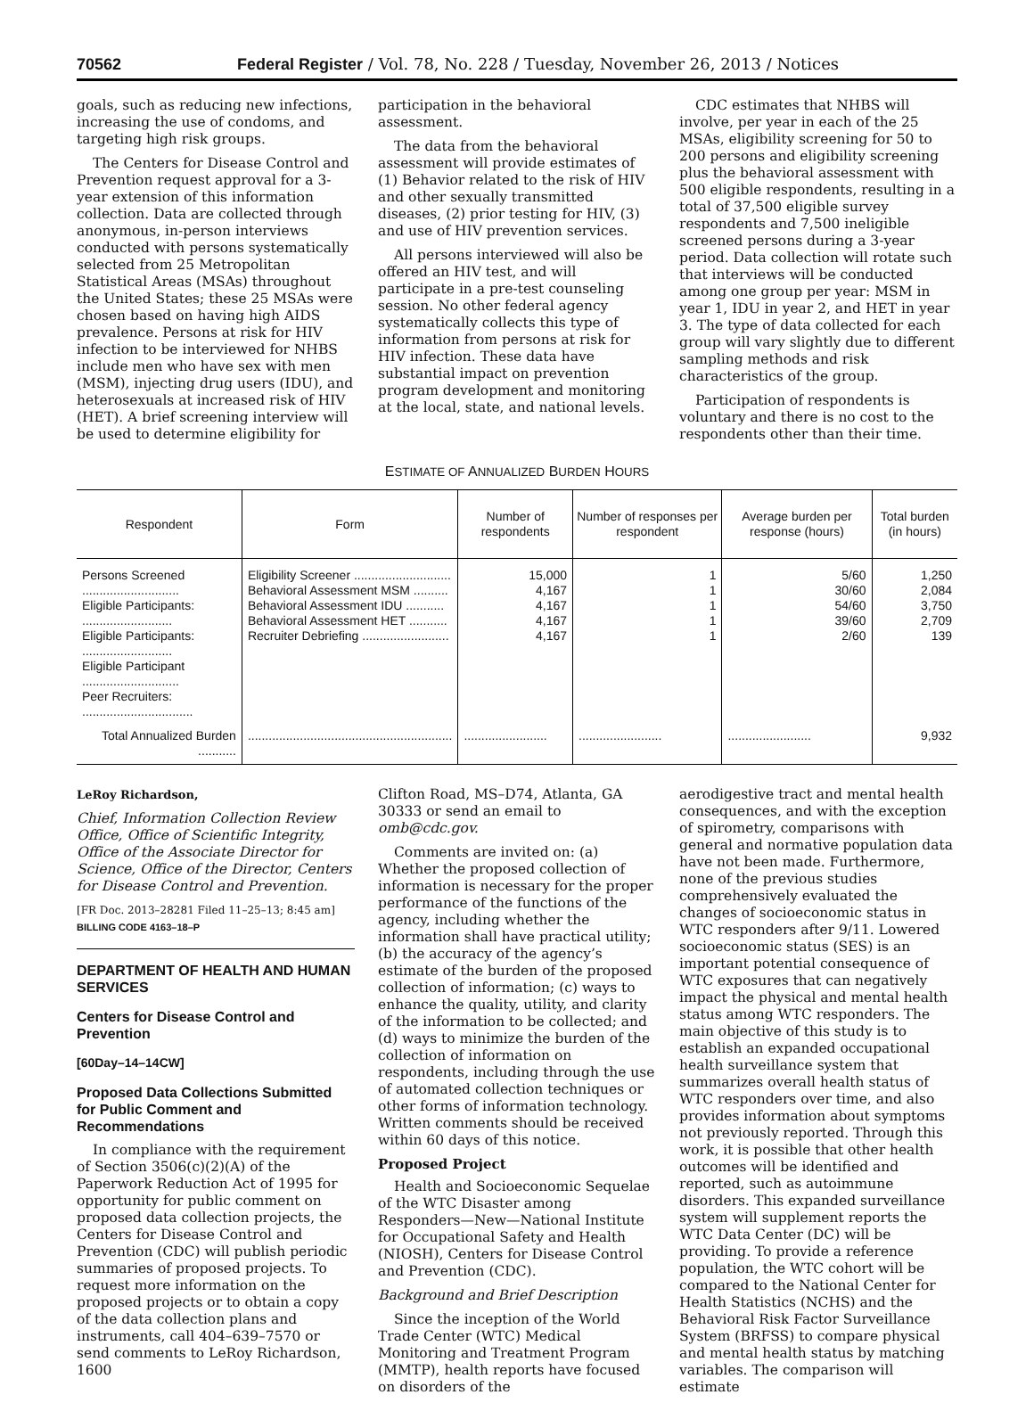70562 Federal Register / Vol. 78, No. 228 / Tuesday, November 26, 2013 / Notices
goals, such as reducing new infections, increasing the use of condoms, and targeting high risk groups.
The Centers for Disease Control and Prevention request approval for a 3-year extension of this information collection. Data are collected through anonymous, in-person interviews conducted with persons systematically selected from 25 Metropolitan Statistical Areas (MSAs) throughout the United States; these 25 MSAs were chosen based on having high AIDS prevalence. Persons at risk for HIV infection to be interviewed for NHBS include men who have sex with men (MSM), injecting drug users (IDU), and heterosexuals at increased risk of HIV (HET). A brief screening interview will be used to determine eligibility for
participation in the behavioral assessment.
The data from the behavioral assessment will provide estimates of (1) Behavior related to the risk of HIV and other sexually transmitted diseases, (2) prior testing for HIV, (3) and use of HIV prevention services.
All persons interviewed will also be offered an HIV test, and will participate in a pre-test counseling session. No other federal agency systematically collects this type of information from persons at risk for HIV infection. These data have substantial impact on prevention program development and monitoring at the local, state, and national levels.
CDC estimates that NHBS will involve, per year in each of the 25 MSAs, eligibility screening for 50 to 200 persons and eligibility screening plus the behavioral assessment with 500 eligible respondents, resulting in a total of 37,500 eligible survey respondents and 7,500 ineligible screened persons during a 3-year period. Data collection will rotate such that interviews will be conducted among one group per year: MSM in year 1, IDU in year 2, and HET in year 3. The type of data collected for each group will vary slightly due to different sampling methods and risk characteristics of the group.
Participation of respondents is voluntary and there is no cost to the respondents other than their time.
ESTIMATE OF ANNUALIZED BURDEN HOURS
| Respondent | Form | Number of respondents | Number of responses per respondent | Average burden per response (hours) | Total burden (in hours) |
| --- | --- | --- | --- | --- | --- |
| Persons Screened ............................ Eligible Participants: .......................... Eligible Participants: .......................... Eligible Participant ............................ Peer Recruiters: ................................ | Eligibility Screener ............................ Behavioral Assessment MSM .......... Behavioral Assessment IDU ........... Behavioral Assessment HET ........... Recruiter Debriefing ......................... | 15,000 4,167 4,167 4,167 4,167 | 1 1 1 1 1 | 5/60 30/60 54/60 39/60 2/60 | 1,250 2,084 3,750 2,709 139 |
| Total Annualized Burden ........... | ........................................................... | ........................ | ........................ | ........................ | 9,932 |
LeRoy Richardson,
Chief, Information Collection Review Office, Office of Scientific Integrity, Office of the Associate Director for Science, Office of the Director, Centers for Disease Control and Prevention.
[FR Doc. 2013–28281 Filed 11–25–13; 8:45 am]
BILLING CODE 4163–18–P
DEPARTMENT OF HEALTH AND HUMAN SERVICES
Centers for Disease Control and Prevention
[60Day–14–14CW]
Proposed Data Collections Submitted for Public Comment and Recommendations
In compliance with the requirement of Section 3506(c)(2)(A) of the Paperwork Reduction Act of 1995 for opportunity for public comment on proposed data collection projects, the Centers for Disease Control and Prevention (CDC) will publish periodic summaries of proposed projects. To request more information on the proposed projects or to obtain a copy of the data collection plans and instruments, call 404–639–7570 or send comments to LeRoy Richardson, 1600
Clifton Road, MS–D74, Atlanta, GA 30333 or send an email to omb@cdc.gov.
Comments are invited on: (a) Whether the proposed collection of information is necessary for the proper performance of the functions of the agency, including whether the information shall have practical utility; (b) the accuracy of the agency’s estimate of the burden of the proposed collection of information; (c) ways to enhance the quality, utility, and clarity of the information to be collected; and (d) ways to minimize the burden of the collection of information on respondents, including through the use of automated collection techniques or other forms of information technology. Written comments should be received within 60 days of this notice.
Proposed Project
Health and Socioeconomic Sequelae of the WTC Disaster among Responders—New—National Institute for Occupational Safety and Health (NIOSH), Centers for Disease Control and Prevention (CDC).
Background and Brief Description
Since the inception of the World Trade Center (WTC) Medical Monitoring and Treatment Program (MMTP), health reports have focused on disorders of the
aerodigestive tract and mental health consequences, and with the exception of spirometry, comparisons with general and normative population data have not been made. Furthermore, none of the previous studies comprehensively evaluated the changes of socioeconomic status in WTC responders after 9/11. Lowered socioeconomic status (SES) is an important potential consequence of WTC exposures that can negatively impact the physical and mental health status among WTC responders. The main objective of this study is to establish an expanded occupational health surveillance system that summarizes overall health status of WTC responders over time, and also provides information about symptoms not previously reported. Through this work, it is possible that other health outcomes will be identified and reported, such as autoimmune disorders. This expanded surveillance system will supplement reports the WTC Data Center (DC) will be providing. To provide a reference population, the WTC cohort will be compared to the National Center for Health Statistics (NCHS) and the Behavioral Risk Factor Surveillance System (BRFSS) to compare physical and mental health status by matching variables. The comparison will estimate